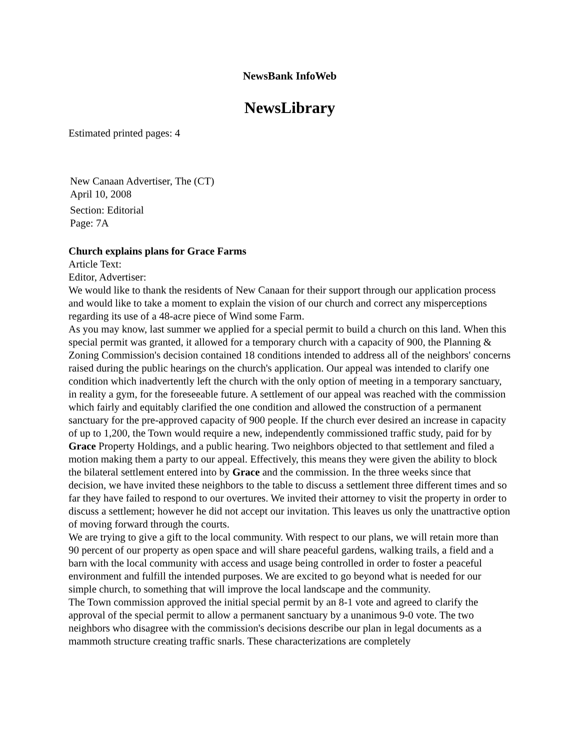NewsBank InfoWeb
NewsLibrary
Estimated printed pages: 4
New Canaan Advertiser, The (CT)
April 10, 2008
Section: Editorial
Page: 7A
Church explains plans for Grace Farms
Article Text:
Editor, Advertiser:
We would like to thank the residents of New Canaan for their support through our application process and would like to take a moment to explain the vision of our church and correct any misperceptions regarding its use of a 48-acre piece of Wind some Farm.
As you may know, last summer we applied for a special permit to build a church on this land. When this special permit was granted, it allowed for a temporary church with a capacity of 900, the Planning & Zoning Commission's decision contained 18 conditions intended to address all of the neighbors' concerns raised during the public hearings on the church's application. Our appeal was intended to clarify one condition which inadvertently left the church with the only option of meeting in a temporary sanctuary, in reality a gym, for the foreseeable future. A settlement of our appeal was reached with the commission which fairly and equitably clarified the one condition and allowed the construction of a permanent sanctuary for the pre-approved capacity of 900 people. If the church ever desired an increase in capacity of up to 1,200, the Town would require a new, independently commissioned traffic study, paid for by Grace Property Holdings, and a public hearing. Two neighbors objected to that settlement and filed a motion making them a party to our appeal. Effectively, this means they were given the ability to block the bilateral settlement entered into by Grace and the commission. In the three weeks since that decision, we have invited these neighbors to the table to discuss a settlement three different times and so far they have failed to respond to our overtures. We invited their attorney to visit the property in order to discuss a settlement; however he did not accept our invitation. This leaves us only the unattractive option of moving forward through the courts.
We are trying to give a gift to the local community. With respect to our plans, we will retain more than 90 percent of our property as open space and will share peaceful gardens, walking trails, a field and a barn with the local community with access and usage being controlled in order to foster a peaceful environment and fulfill the intended purposes. We are excited to go beyond what is needed for our simple church, to something that will improve the local landscape and the community.
The Town commission approved the initial special permit by an 8-1 vote and agreed to clarify the approval of the special permit to allow a permanent sanctuary by a unanimous 9-0 vote. The two neighbors who disagree with the commission's decisions describe our plan in legal documents as a mammoth structure creating traffic snarls. These characterizations are completely